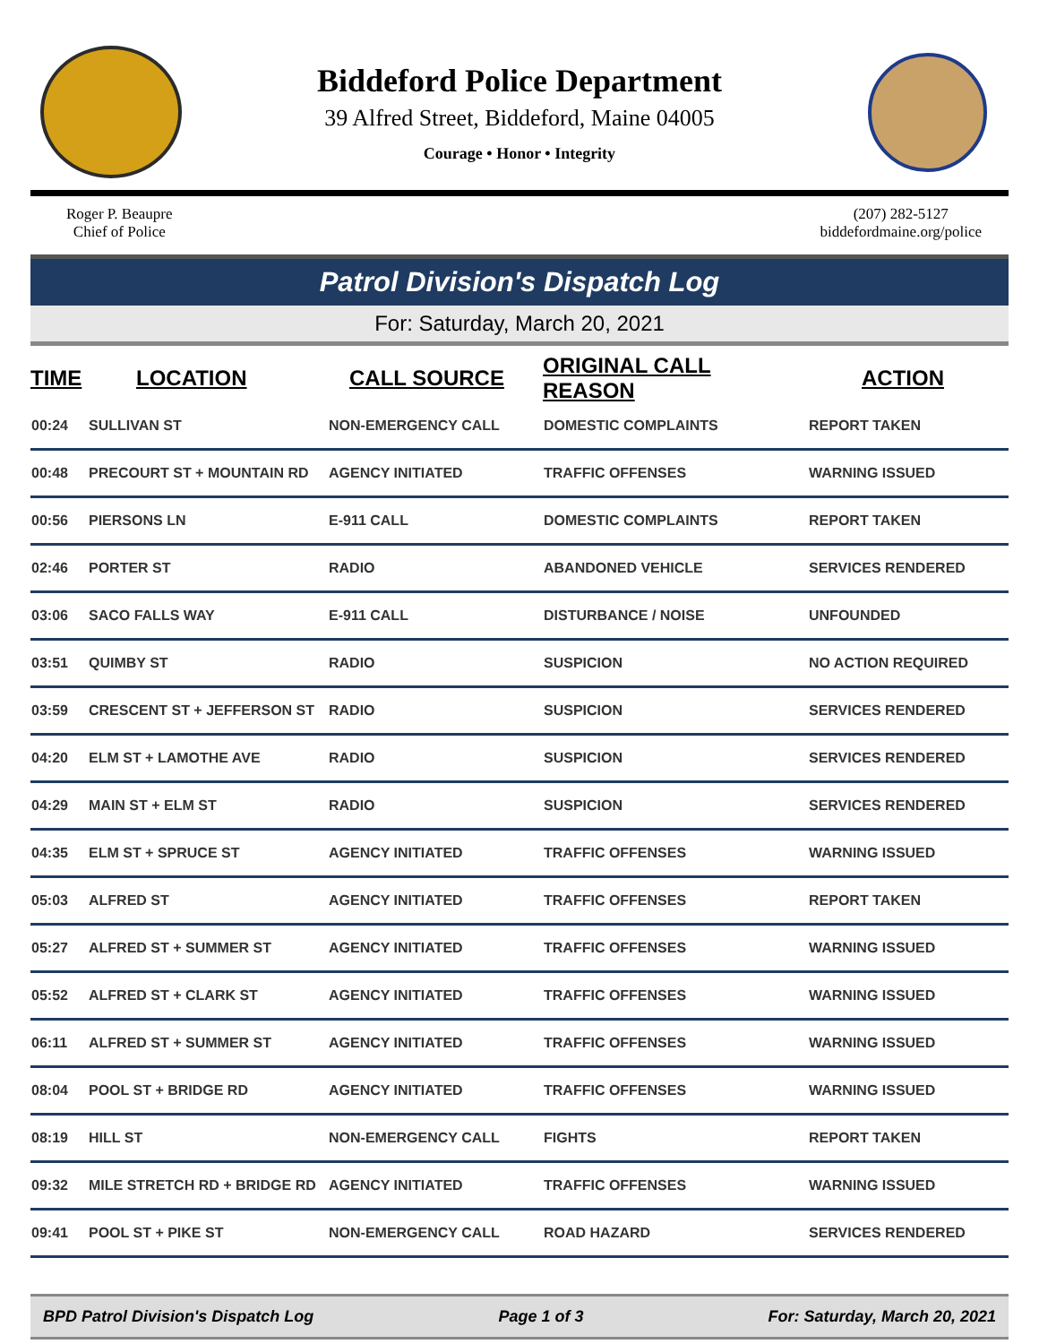Biddeford Police Department
39 Alfred Street, Biddeford, Maine 04005
Courage • Honor • Integrity
Roger P. Beaupre
Chief of Police
(207) 282-5127
biddefordmaine.org/police
Patrol Division's Dispatch Log
For: Saturday, March 20, 2021
| TIME | LOCATION | CALL SOURCE | ORIGINAL CALL REASON | ACTION |
| --- | --- | --- | --- | --- |
| 00:24 | SULLIVAN ST | NON-EMERGENCY CALL | DOMESTIC COMPLAINTS | REPORT TAKEN |
| 00:48 | PRECOURT ST + MOUNTAIN RD | AGENCY INITIATED | TRAFFIC OFFENSES | WARNING ISSUED |
| 00:56 | PIERSONS LN | E-911 CALL | DOMESTIC COMPLAINTS | REPORT TAKEN |
| 02:46 | PORTER ST | RADIO | ABANDONED VEHICLE | SERVICES RENDERED |
| 03:06 | SACO FALLS WAY | E-911 CALL | DISTURBANCE / NOISE | UNFOUNDED |
| 03:51 | QUIMBY ST | RADIO | SUSPICION | NO ACTION REQUIRED |
| 03:59 | CRESCENT ST + JEFFERSON ST | RADIO | SUSPICION | SERVICES RENDERED |
| 04:20 | ELM ST + LAMOTHE AVE | RADIO | SUSPICION | SERVICES RENDERED |
| 04:29 | MAIN ST + ELM ST | RADIO | SUSPICION | SERVICES RENDERED |
| 04:35 | ELM ST + SPRUCE ST | AGENCY INITIATED | TRAFFIC OFFENSES | WARNING ISSUED |
| 05:03 | ALFRED ST | AGENCY INITIATED | TRAFFIC OFFENSES | REPORT TAKEN |
| 05:27 | ALFRED ST + SUMMER ST | AGENCY INITIATED | TRAFFIC OFFENSES | WARNING ISSUED |
| 05:52 | ALFRED ST + CLARK ST | AGENCY INITIATED | TRAFFIC OFFENSES | WARNING ISSUED |
| 06:11 | ALFRED ST + SUMMER ST | AGENCY INITIATED | TRAFFIC OFFENSES | WARNING ISSUED |
| 08:04 | POOL ST + BRIDGE RD | AGENCY INITIATED | TRAFFIC OFFENSES | WARNING ISSUED |
| 08:19 | HILL ST | NON-EMERGENCY CALL | FIGHTS | REPORT TAKEN |
| 09:32 | MILE STRETCH RD + BRIDGE RD | AGENCY INITIATED | TRAFFIC OFFENSES | WARNING ISSUED |
| 09:41 | POOL ST + PIKE ST | NON-EMERGENCY CALL | ROAD HAZARD | SERVICES RENDERED |
BPD Patrol Division's Dispatch Log Page 1 of 3 For: Saturday, March 20, 2021